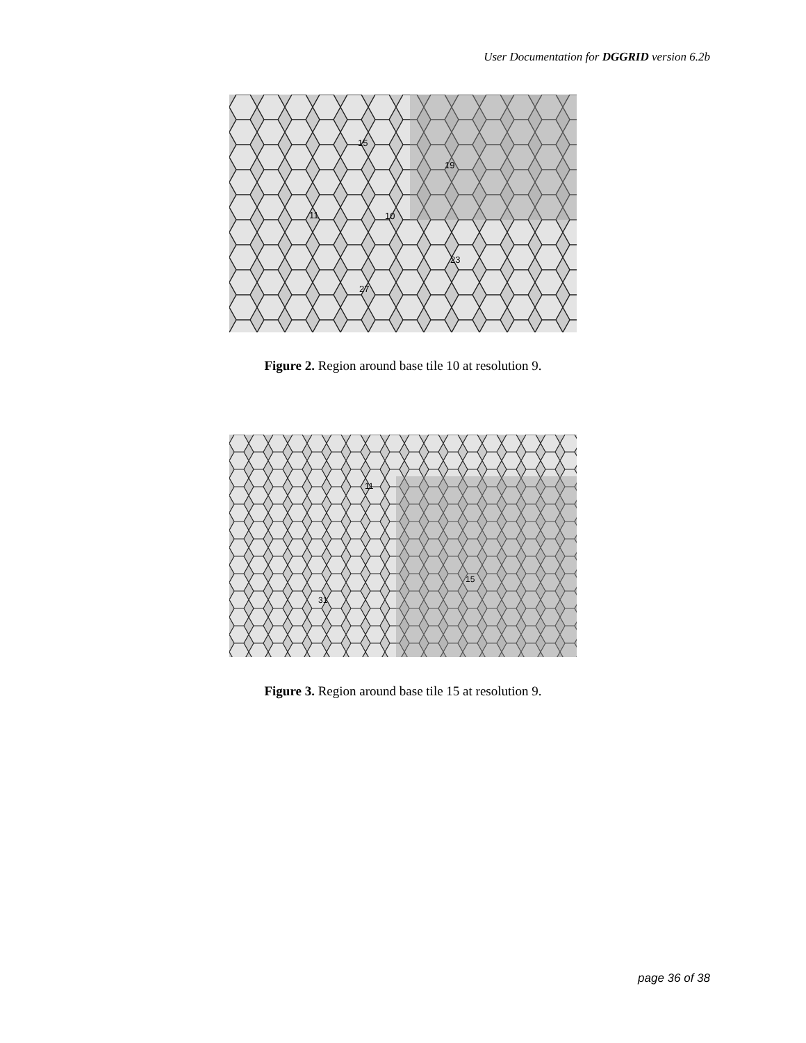User Documentation for DGGRID version 6.2b
15
19
11
10
23
27
Figure 2. Region around base tile 10 at resolution 9.
11
15
31
Figure 3. Region around base tile 15 at resolution 9.
page 36 of 38